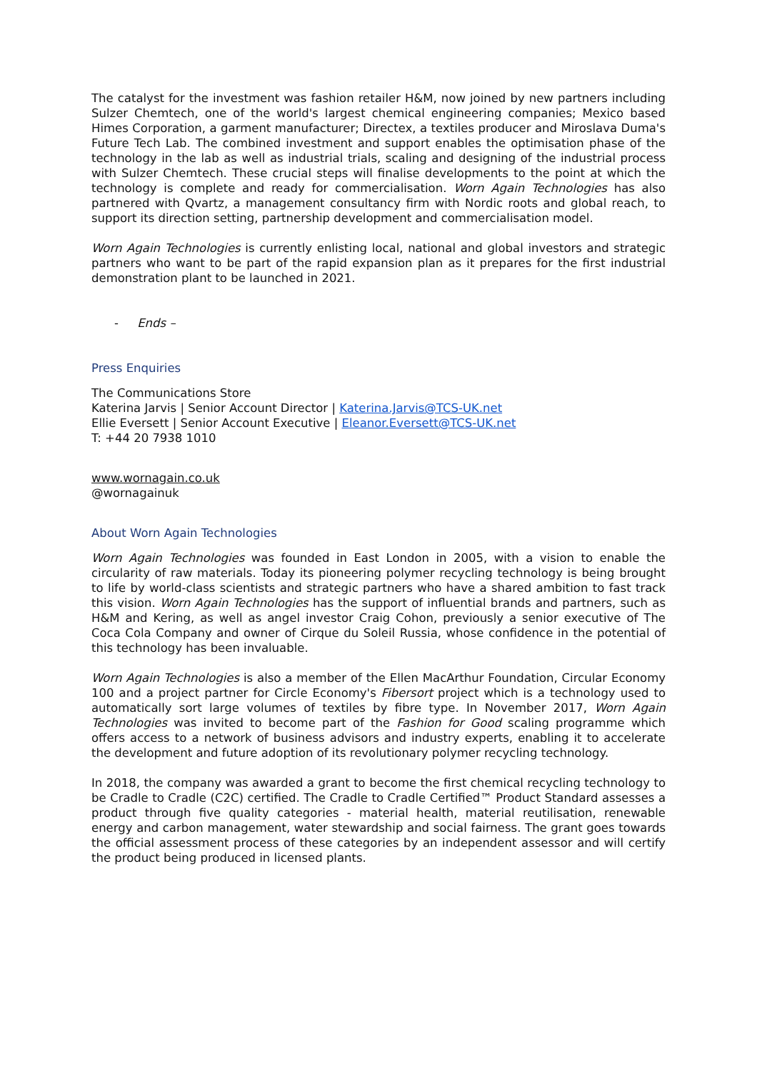The catalyst for the investment was fashion retailer H&M, now joined by new partners including Sulzer Chemtech, one of the world's largest chemical engineering companies; Mexico based Himes Corporation, a garment manufacturer; Directex, a textiles producer and Miroslava Duma's Future Tech Lab. The combined investment and support enables the optimisation phase of the technology in the lab as well as industrial trials, scaling and designing of the industrial process with Sulzer Chemtech. These crucial steps will finalise developments to the point at which the technology is complete and ready for commercialisation. Worn Again Technologies has also partnered with Qvartz, a management consultancy firm with Nordic roots and global reach, to support its direction setting, partnership development and commercialisation model.
Worn Again Technologies is currently enlisting local, national and global investors and strategic partners who want to be part of the rapid expansion plan as it prepares for the first industrial demonstration plant to be launched in 2021.
- Ends –
Press Enquiries
The Communications Store
Katerina Jarvis | Senior Account Director | Katerina.Jarvis@TCS-UK.net
Ellie Eversett | Senior Account Executive | Eleanor.Eversett@TCS-UK.net
T: +44 20 7938 1010
www.wornagain.co.uk
@wornagainuk
About Worn Again Technologies
Worn Again Technologies was founded in East London in 2005, with a vision to enable the circularity of raw materials. Today its pioneering polymer recycling technology is being brought to life by world-class scientists and strategic partners who have a shared ambition to fast track this vision. Worn Again Technologies has the support of influential brands and partners, such as H&M and Kering, as well as angel investor Craig Cohon, previously a senior executive of The Coca Cola Company and owner of Cirque du Soleil Russia, whose confidence in the potential of this technology has been invaluable.
Worn Again Technologies is also a member of the Ellen MacArthur Foundation, Circular Economy 100 and a project partner for Circle Economy's Fibersort project which is a technology used to automatically sort large volumes of textiles by fibre type. In November 2017, Worn Again Technologies was invited to become part of the Fashion for Good scaling programme which offers access to a network of business advisors and industry experts, enabling it to accelerate the development and future adoption of its revolutionary polymer recycling technology.
In 2018, the company was awarded a grant to become the first chemical recycling technology to be Cradle to Cradle (C2C) certified. The Cradle to Cradle Certified™ Product Standard assesses a product through five quality categories - material health, material reutilisation, renewable energy and carbon management, water stewardship and social fairness. The grant goes towards the official assessment process of these categories by an independent assessor and will certify the product being produced in licensed plants.